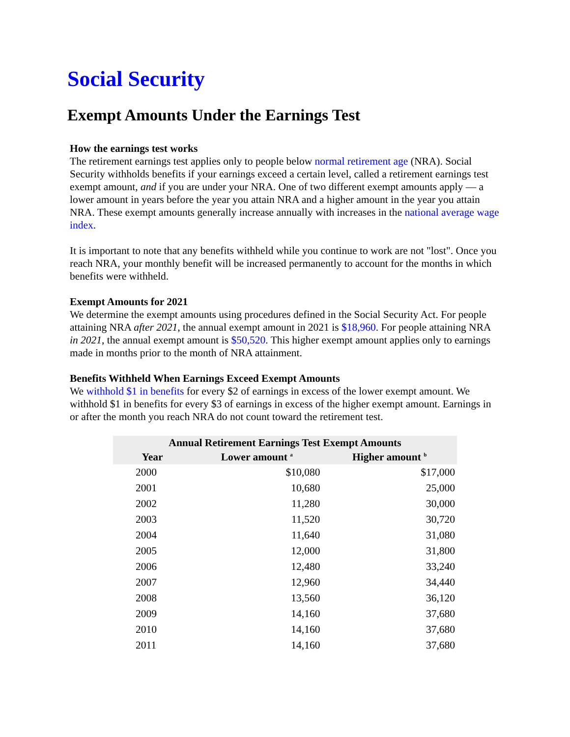Social Security
Exempt Amounts Under the Earnings Test
How the earnings test works
The retirement earnings test applies only to people below normal retirement age (NRA). Social Security withholds benefits if your earnings exceed a certain level, called a retirement earnings test exempt amount, and if you are under your NRA. One of two different exempt amounts apply — a lower amount in years before the year you attain NRA and a higher amount in the year you attain NRA. These exempt amounts generally increase annually with increases in the national average wage index.
It is important to note that any benefits withheld while you continue to work are not "lost". Once you reach NRA, your monthly benefit will be increased permanently to account for the months in which benefits were withheld.
Exempt Amounts for 2021
We determine the exempt amounts using procedures defined in the Social Security Act. For people attaining NRA after 2021, the annual exempt amount in 2021 is $18,960. For people attaining NRA in 2021, the annual exempt amount is $50,520. This higher exempt amount applies only to earnings made in months prior to the month of NRA attainment.
Benefits Withheld When Earnings Exceed Exempt Amounts
We withhold $1 in benefits for every $2 of earnings in excess of the lower exempt amount. We withhold $1 in benefits for every $3 of earnings in excess of the higher exempt amount. Earnings in or after the month you reach NRA do not count toward the retirement test.
| Annual Retirement Earnings Test Exempt Amounts | | |
| --- | --- | --- |
| Year | Lower amount <sup>a</sup> | Higher amount <sup>b</sup> |
| 2000 | $10,080 | $17,000 |
| 2001 | 10,680 | 25,000 |
| 2002 | 11,280 | 30,000 |
| 2003 | 11,520 | 30,720 |
| 2004 | 11,640 | 31,080 |
| 2005 | 12,000 | 31,800 |
| 2006 | 12,480 | 33,240 |
| 2007 | 12,960 | 34,440 |
| 2008 | 13,560 | 36,120 |
| 2009 | 14,160 | 37,680 |
| 2010 | 14,160 | 37,680 |
| 2011 | 14,160 | 37,680 |